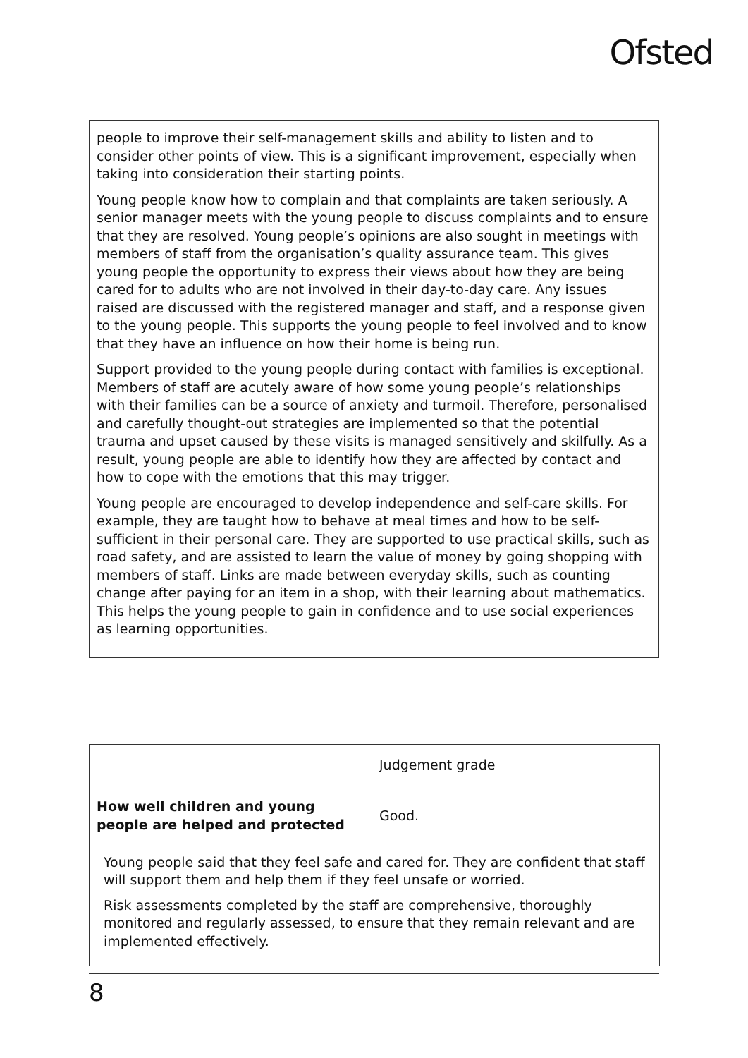Ofsted
people to improve their self-management skills and ability to listen and to consider other points of view. This is a significant improvement, especially when taking into consideration their starting points.
Young people know how to complain and that complaints are taken seriously. A senior manager meets with the young people to discuss complaints and to ensure that they are resolved. Young people’s opinions are also sought in meetings with members of staff from the organisation’s quality assurance team. This gives young people the opportunity to express their views about how they are being cared for to adults who are not involved in their day-to-day care. Any issues raised are discussed with the registered manager and staff, and a response given to the young people. This supports the young people to feel involved and to know that they have an influence on how their home is being run.
Support provided to the young people during contact with families is exceptional. Members of staff are acutely aware of how some young people’s relationships with their families can be a source of anxiety and turmoil. Therefore, personalised and carefully thought-out strategies are implemented so that the potential trauma and upset caused by these visits is managed sensitively and skilfully. As a result, young people are able to identify how they are affected by contact and how to cope with the emotions that this may trigger.
Young people are encouraged to develop independence and self-care skills. For example, they are taught how to behave at meal times and how to be self-sufficient in their personal care. They are supported to use practical skills, such as road safety, and are assisted to learn the value of money by going shopping with members of staff. Links are made between everyday skills, such as counting change after paying for an item in a shop, with their learning about mathematics. This helps the young people to gain in confidence and to use social experiences as learning opportunities.
| | Judgement grade |
| How well children and young people are helped and protected | Good. |
| Young people said that they feel safe and cared for. They are confident that staff will support them and help them if they feel unsafe or worried. Risk assessments completed by the staff are comprehensive, thoroughly monitored and regularly assessed, to ensure that they remain relevant and are implemented effectively. | |
8